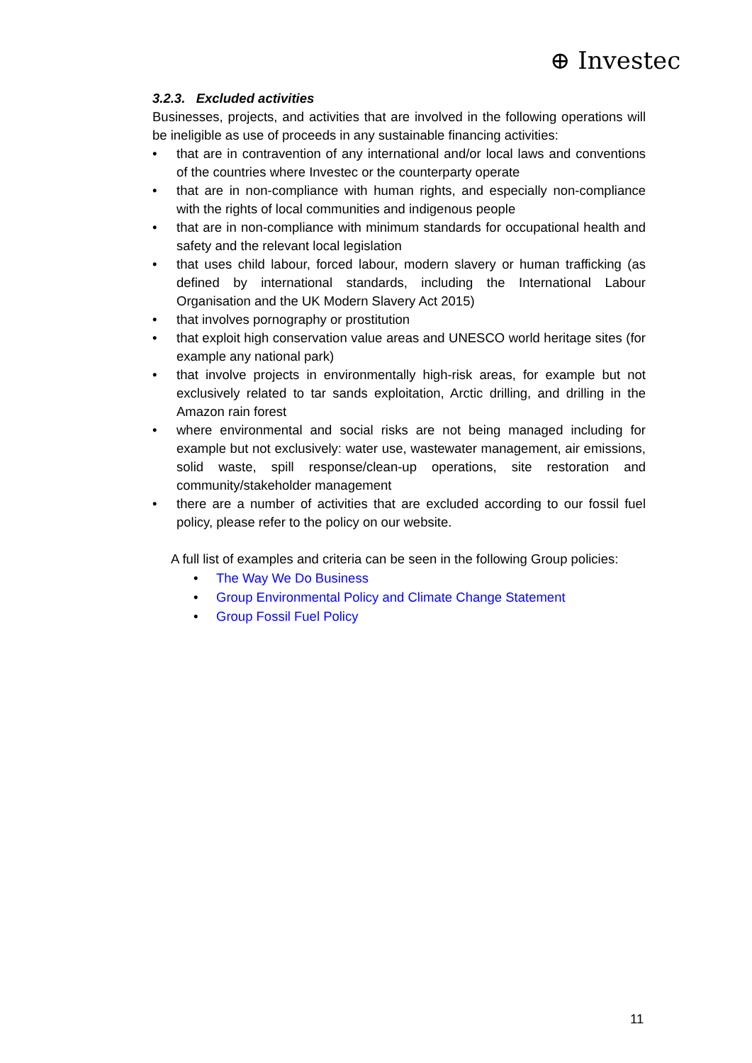⊕ Investec
3.2.3. Excluded activities
Businesses, projects, and activities that are involved in the following operations will be ineligible as use of proceeds in any sustainable financing activities:
• that are in contravention of any international and/or local laws and conventions of the countries where Investec or the counterparty operate
• that are in non-compliance with human rights, and especially non-compliance with the rights of local communities and indigenous people
• that are in non-compliance with minimum standards for occupational health and safety and the relevant local legislation
• that uses child labour, forced labour, modern slavery or human trafficking (as defined by international standards, including the International Labour Organisation and the UK Modern Slavery Act 2015)
• that involves pornography or prostitution
• that exploit high conservation value areas and UNESCO world heritage sites (for example any national park)
• that involve projects in environmentally high-risk areas, for example but not exclusively related to tar sands exploitation, Arctic drilling, and drilling in the Amazon rain forest
• where environmental and social risks are not being managed including for example but not exclusively: water use, wastewater management, air emissions, solid waste, spill response/clean-up operations, site restoration and community/stakeholder management
• there are a number of activities that are excluded according to our fossil fuel policy, please refer to the policy on our website.
A full list of examples and criteria can be seen in the following Group policies:
• The Way We Do Business
• Group Environmental Policy and Climate Change Statement
• Group Fossil Fuel Policy
11